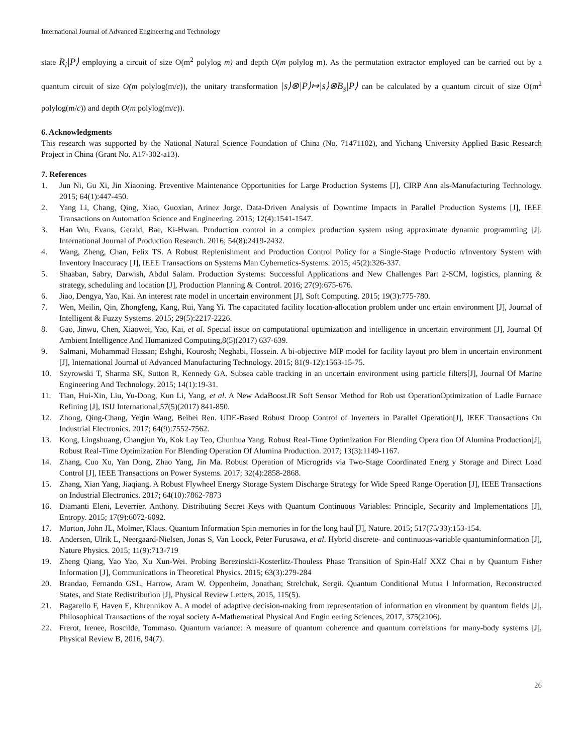International Journal of Advanced Engineering and Technology
state R<sub>i</sub>|P⟩ employing a circuit of size O(m<sup>2</sup> polylog m) and depth O(m polylog m). As the permutation extractor employed can be carried out by a quantum circuit of size O(m polylog(m/c)), the unitary transformation |s⟩⊗|P⟩↦|s⟩⊗B<sub>s</sub>|P⟩ can be calculated by a quantum circuit of size O(m<sup>2</sup> polylog(m/c)) and depth O(m polylog(m/c)).
6. Acknowledgments
This research was supported by the National Natural Science Foundation of China (No. 71471102), and Yichang University Applied Basic Research Project in China (Grant No. A17-302-a13).
7. References
1. Jun Ni, Gu Xi, Jin Xiaoning. Preventive Maintenance Opportunities for Large Production Systems [J], CIRP Ann als-Manufacturing Technology. 2015; 64(1):447-450.
2. Yang Li, Chang, Qing, Xiao, Guoxian, Arinez Jorge. Data-Driven Analysis of Downtime Impacts in Parallel Production Systems [J], IEEE Transactions on Automation Science and Engineering. 2015; 12(4):1541-1547.
3. Han Wu, Evans, Gerald, Bae, Ki-Hwan. Production control in a complex production system using approximate dynamic programming [J]. International Journal of Production Research. 2016; 54(8):2419-2432.
4. Wang, Zheng, Chan, Felix TS. A Robust Replenishment and Production Control Policy for a Single-Stage Productio n/Inventory System with Inventory Inaccuracy [J], IEEE Transactions on Systems Man Cybernetics-Systems. 2015; 45(2):326-337.
5. Shaaban, Sabry, Darwish, Abdul Salam. Production Systems: Successful Applications and New Challenges Part 2-SCM, logistics, planning & strategy, scheduling and location [J], Production Planning & Control. 2016; 27(9):675-676.
6. Jiao, Dengya, Yao, Kai. An interest rate model in uncertain environment [J], Soft Computing. 2015; 19(3):775-780.
7. Wen, Meilin, Qin, Zhongfeng, Kang, Rui, Yang Yi. The capacitated facility location-allocation problem under unc ertain environment [J], Journal of Intelligent & Fuzzy Systems. 2015; 29(5):2217-2226.
8. Gao, Jinwu, Chen, Xiaowei, Yao, Kai, et al. Special issue on computational optimization and intelligence in uncertain environment [J], Journal Of Ambient Intelligence And Humanized Computing,8(5)(2017) 637-639.
9. Salmani, Mohammad Hassan; Eshghi, Kourosh; Neghabi, Hossein. A bi-objective MIP model for facility layout pro blem in uncertain environment [J], International Journal of Advanced Manufacturing Technology. 2015; 81(9-12):1563-15-75.
10. Szyrowski T, Sharma SK, Sutton R, Kennedy GA. Subsea cable tracking in an uncertain environment using particle filters[J], Journal Of Marine Engineering And Technology. 2015; 14(1):19-31.
11. Tian, Hui-Xin, Liu, Yu-Dong, Kun Li, Yang, et al. A New AdaBoost.IR Soft Sensor Method for Rob ust OperationOptimization of Ladle Furnace Refining [J], ISIJ International,57(5)(2017) 841-850.
12. Zhong, Qing-Chang, Yeqin Wang, Beibei Ren. UDE-Based Robust Droop Control of Inverters in Parallel Operation[J], IEEE Transactions On Industrial Electronics. 2017; 64(9):7552-7562.
13. Kong, Lingshuang, Changjun Yu, Kok Lay Teo, Chunhua Yang. Robust Real-Time Optimization For Blending Opera tion Of Alumina Production[J], Robust Real-Time Optimization For Blending Operation Of Alumina Production. 2017; 13(3):1149-1167.
14. Zhang, Cuo Xu, Yan Dong, Zhao Yang, Jin Ma. Robust Operation of Microgrids via Two-Stage Coordinated Energ y Storage and Direct Load Control [J], IEEE Transactions on Power Systems. 2017; 32(4):2858-2868.
15. Zhang, Xian Yang, Jiaqiang. A Robust Flywheel Energy Storage System Discharge Strategy for Wide Speed Range Operation [J], IEEE Transactions on Industrial Electronics. 2017; 64(10):7862-7873
16. Diamanti Eleni, Leverrier. Anthony. Distributing Secret Keys with Quantum Continuous Variables: Principle, Security and Implementations [J], Entropy. 2015; 17(9):6072-6092.
17. Morton, John JL, Molmer, Klaus. Quantum Information Spin memories in for the long haul [J], Nature. 2015; 517(75/33):153-154.
18. Andersen, Ulrik L, Neergaard-Nielsen, Jonas S, Van Loock, Peter Furusawa, et al. Hybrid discrete- and continuous-variable quantuminformation [J], Nature Physics. 2015; 11(9):713-719
19. Zheng Qiang, Yao Yao, Xu Xun-Wei. Probing Berezinskii-Kosterlitz-Thouless Phase Transition of Spin-Half XXZ Chai n by Quantum Fisher Information [J], Communications in Theoretical Physics. 2015; 63(3):279-284
20. Brandao, Fernando GSL, Harrow, Aram W. Oppenheim, Jonathan; Strelchuk, Sergii. Quantum Conditional Mutua l Information, Reconstructed States, and State Redistribution [J], Physical Review Letters, 2015, 115(5).
21. Bagarello F, Haven E, Khrennikov A. A model of adaptive decision-making from representation of information en vironment by quantum fields [J], Philosophical Transactions of the royal society A-Mathematical Physical And Engin eering Sciences, 2017, 375(2106).
22. Frerot, Irenee, Roscilde, Tommaso. Quantum variance: A measure of quantum coherence and quantum correlations for many-body systems [J], Physical Review B, 2016, 94(7).
26